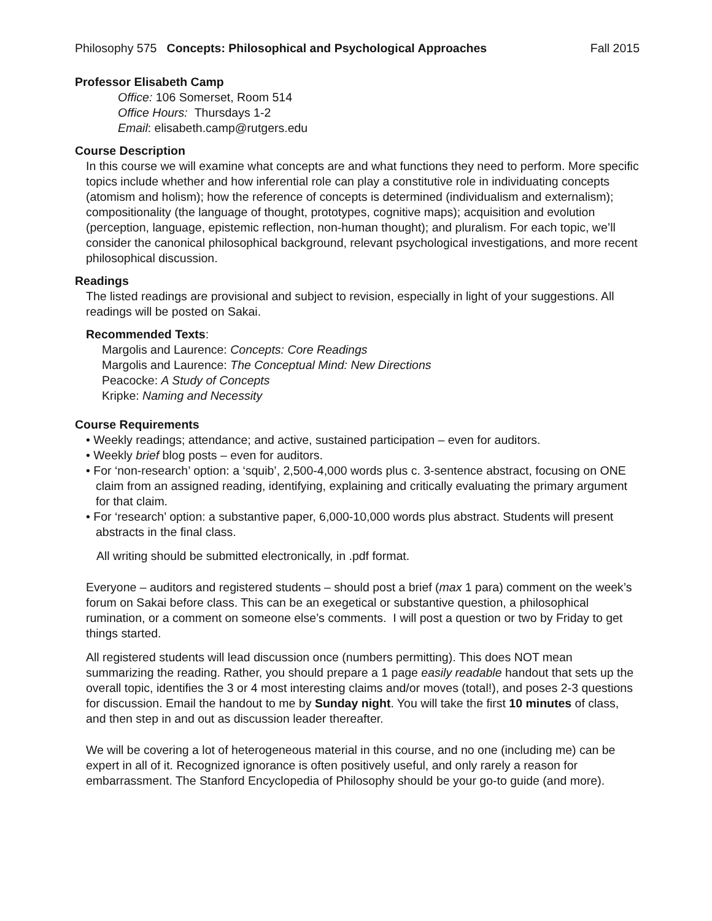Philosophy 575 Concepts: Philosophical and Psychological Approaches Fall 2015
Professor Elisabeth Camp
Office: 106 Somerset, Room 514
Office Hours: Thursdays 1-2
Email: elisabeth.camp@rutgers.edu
Course Description
In this course we will examine what concepts are and what functions they need to perform. More specific topics include whether and how inferential role can play a constitutive role in individuating concepts (atomism and holism); how the reference of concepts is determined (individualism and externalism); compositionality (the language of thought, prototypes, cognitive maps); acquisition and evolution (perception, language, epistemic reflection, non-human thought); and pluralism. For each topic, we’ll consider the canonical philosophical background, relevant psychological investigations, and more recent philosophical discussion.
Readings
The listed readings are provisional and subject to revision, especially in light of your suggestions. All readings will be posted on Sakai.
Recommended Texts:
Margolis and Laurence: Concepts: Core Readings
Margolis and Laurence: The Conceptual Mind: New Directions
Peacocke: A Study of Concepts
Kripke: Naming and Necessity
Course Requirements
• Weekly readings; attendance; and active, sustained participation – even for auditors.
• Weekly brief blog posts – even for auditors.
• For ‘non-research’ option: a ‘squib’, 2,500-4,000 words plus c. 3-sentence abstract, focusing on ONE claim from an assigned reading, identifying, explaining and critically evaluating the primary argument for that claim.
• For ‘research’ option: a substantive paper, 6,000-10,000 words plus abstract. Students will present abstracts in the final class.
All writing should be submitted electronically, in .pdf format.
Everyone – auditors and registered students – should post a brief (max 1 para) comment on the week’s forum on Sakai before class. This can be an exegetical or substantive question, a philosophical rumination, or a comment on someone else’s comments. I will post a question or two by Friday to get things started.
All registered students will lead discussion once (numbers permitting). This does NOT mean summarizing the reading. Rather, you should prepare a 1 page easily readable handout that sets up the overall topic, identifies the 3 or 4 most interesting claims and/or moves (total!), and poses 2-3 questions for discussion. Email the handout to me by Sunday night. You will take the first 10 minutes of class, and then step in and out as discussion leader thereafter.
We will be covering a lot of heterogeneous material in this course, and no one (including me) can be expert in all of it. Recognized ignorance is often positively useful, and only rarely a reason for embarrassment. The Stanford Encyclopedia of Philosophy should be your go-to guide (and more).